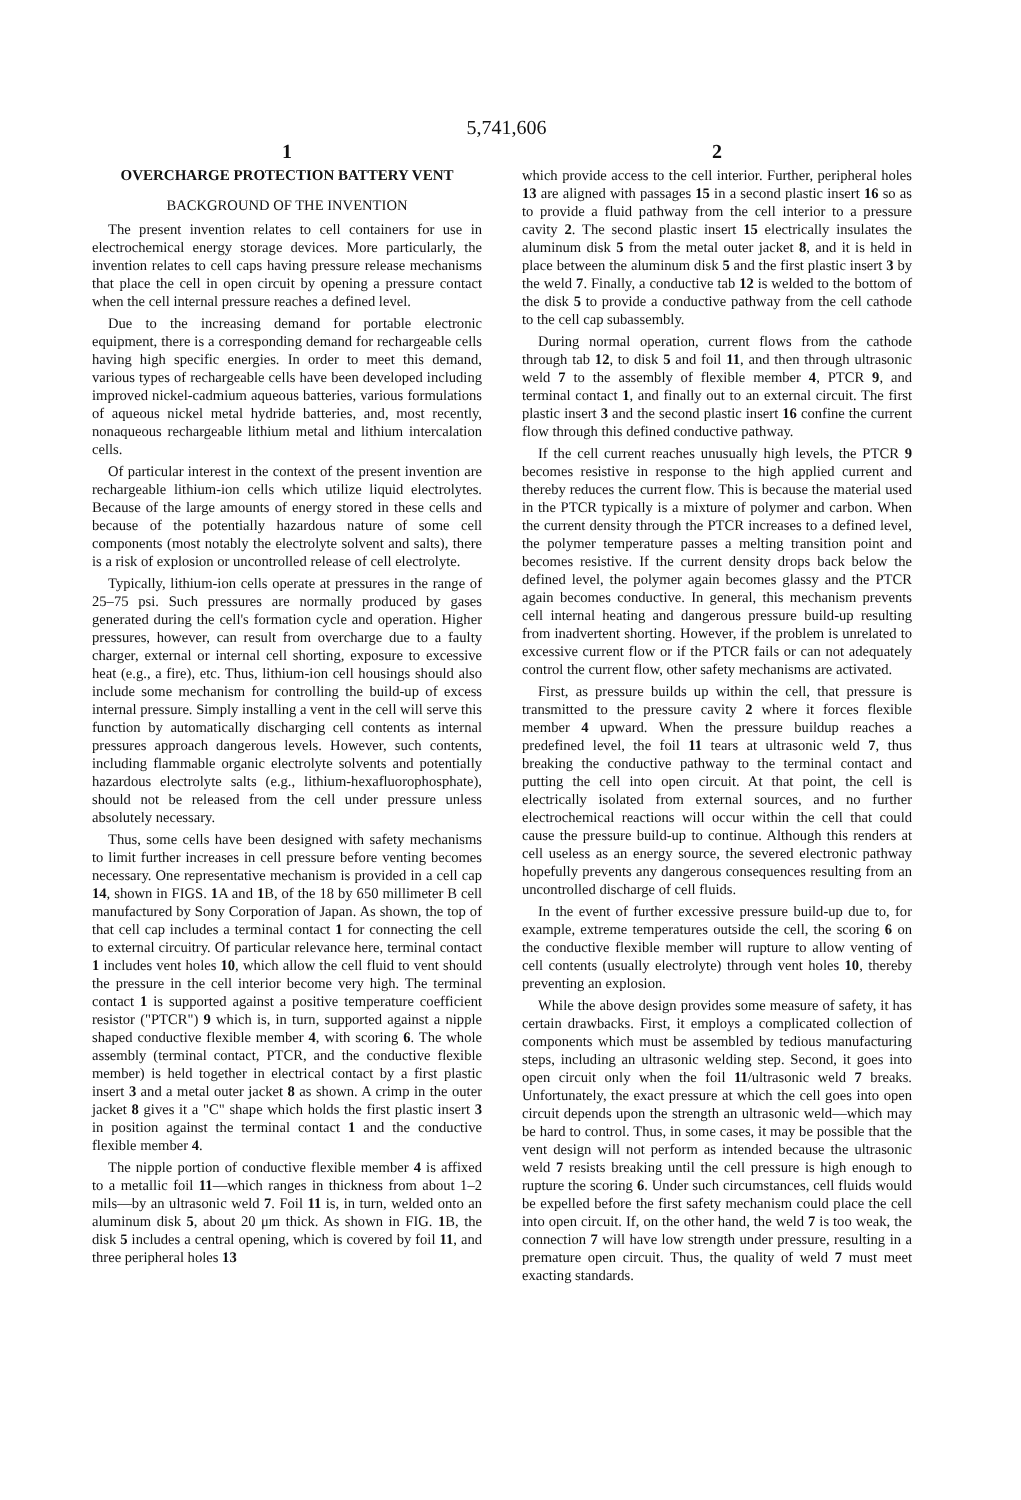5,741,606
1
OVERCHARGE PROTECTION BATTERY VENT
BACKGROUND OF THE INVENTION
The present invention relates to cell containers for use in electrochemical energy storage devices. More particularly, the invention relates to cell caps having pressure release mechanisms that place the cell in open circuit by opening a pressure contact when the cell internal pressure reaches a defined level.
Due to the increasing demand for portable electronic equipment, there is a corresponding demand for rechargeable cells having high specific energies. In order to meet this demand, various types of rechargeable cells have been developed including improved nickel-cadmium aqueous batteries, various formulations of aqueous nickel metal hydride batteries, and, most recently, nonaqueous rechargeable lithium metal and lithium intercalation cells.
Of particular interest in the context of the present invention are rechargeable lithium-ion cells which utilize liquid electrolytes. Because of the large amounts of energy stored in these cells and because of the potentially hazardous nature of some cell components (most notably the electrolyte solvent and salts), there is a risk of explosion or uncontrolled release of cell electrolyte.
Typically, lithium-ion cells operate at pressures in the range of 25–75 psi. Such pressures are normally produced by gases generated during the cell's formation cycle and operation. Higher pressures, however, can result from overcharge due to a faulty charger, external or internal cell shorting, exposure to excessive heat (e.g., a fire), etc. Thus, lithium-ion cell housings should also include some mechanism for controlling the build-up of excess internal pressure. Simply installing a vent in the cell will serve this function by automatically discharging cell contents as internal pressures approach dangerous levels. However, such contents, including flammable organic electrolyte solvents and potentially hazardous electrolyte salts (e.g., lithium-hexafluorophosphate), should not be released from the cell under pressure unless absolutely necessary.
Thus, some cells have been designed with safety mechanisms to limit further increases in cell pressure before venting becomes necessary. One representative mechanism is provided in a cell cap 14, shown in FIGS. 1 A and 1 B, of the 18 by 650 millimeter B cell manufactured by Sony Corporation of Japan. As shown, the top of that cell cap includes a terminal contact 1 for connecting the cell to external circuitry. Of particular relevance here, terminal contact 1 includes vent holes 10, which allow the cell fluid to vent should the pressure in the cell interior become very high. The terminal contact 1 is supported against a positive temperature coefficient resistor ("PTCR") 9 which is, in turn, supported against a nipple shaped conductive flexible member 4, with scoring 6. The whole assembly (terminal contact, PTCR, and the conductive flexible member) is held together in electrical contact by a first plastic insert 3 and a metal outer jacket 8 as shown. A crimp in the outer jacket 8 gives it a "C" shape which holds the first plastic insert 3 in position against the terminal contact 1 and the conductive flexible member 4.
The nipple portion of conductive flexible member 4 is affixed to a metallic foil 11—which ranges in thickness from about 1–2 mils—by an ultrasonic weld 7. Foil 11 is, in turn, welded onto an aluminum disk 5, about 20 μm thick. As shown in FIG. 1 B, the disk 5 includes a central opening, which is covered by foil 11, and three peripheral holes 13
2
which provide access to the cell interior. Further, peripheral holes 13 are aligned with passages 15 in a second plastic insert 16 so as to provide a fluid pathway from the cell interior to a pressure cavity 2. The second plastic insert 15 electrically insulates the aluminum disk 5 from the metal outer jacket 8, and it is held in place between the aluminum disk 5 and the first plastic insert 3 by the weld 7. Finally, a conductive tab 12 is welded to the bottom of the disk 5 to provide a conductive pathway from the cell cathode to the cell cap subassembly.
During normal operation, current flows from the cathode through tab 12, to disk 5 and foil 11, and then through ultrasonic weld 7 to the assembly of flexible member 4, PTCR 9, and terminal contact 1, and finally out to an external circuit. The first plastic insert 3 and the second plastic insert 16 confine the current flow through this defined conductive pathway.
If the cell current reaches unusually high levels, the PTCR 9 becomes resistive in response to the high applied current and thereby reduces the current flow. This is because the material used in the PTCR typically is a mixture of polymer and carbon. When the current density through the PTCR increases to a defined level, the polymer temperature passes a melting transition point and becomes resistive. If the current density drops back below the defined level, the polymer again becomes glassy and the PTCR again becomes conductive. In general, this mechanism prevents cell internal heating and dangerous pressure build-up resulting from inadvertent shorting. However, if the problem is unrelated to excessive current flow or if the PTCR fails or can not adequately control the current flow, other safety mechanisms are activated.
First, as pressure builds up within the cell, that pressure is transmitted to the pressure cavity 2 where it forces flexible member 4 upward. When the pressure buildup reaches a predefined level, the foil 11 tears at ultrasonic weld 7, thus breaking the conductive pathway to the terminal contact and putting the cell into open circuit. At that point, the cell is electrically isolated from external sources, and no further electrochemical reactions will occur within the cell that could cause the pressure build-up to continue. Although this renders at cell useless as an energy source, the severed electronic pathway hopefully prevents any dangerous consequences resulting from an uncontrolled discharge of cell fluids.
In the event of further excessive pressure build-up due to, for example, extreme temperatures outside the cell, the scoring 6 on the conductive flexible member will rupture to allow venting of cell contents (usually electrolyte) through vent holes 10, thereby preventing an explosion.
While the above design provides some measure of safety, it has certain drawbacks. First, it employs a complicated collection of components which must be assembled by tedious manufacturing steps, including an ultrasonic welding step. Second, it goes into open circuit only when the foil 11/ultrasonic weld 7 breaks. Unfortunately, the exact pressure at which the cell goes into open circuit depends upon the strength an ultrasonic weld—which may be hard to control. Thus, in some cases, it may be possible that the vent design will not perform as intended because the ultrasonic weld 7 resists breaking until the cell pressure is high enough to rupture the scoring 6. Under such circumstances, cell fluids would be expelled before the first safety mechanism could place the cell into open circuit. If, on the other hand, the weld 7 is too weak, the connection 7 will have low strength under pressure, resulting in a premature open circuit. Thus, the quality of weld 7 must meet exacting standards.